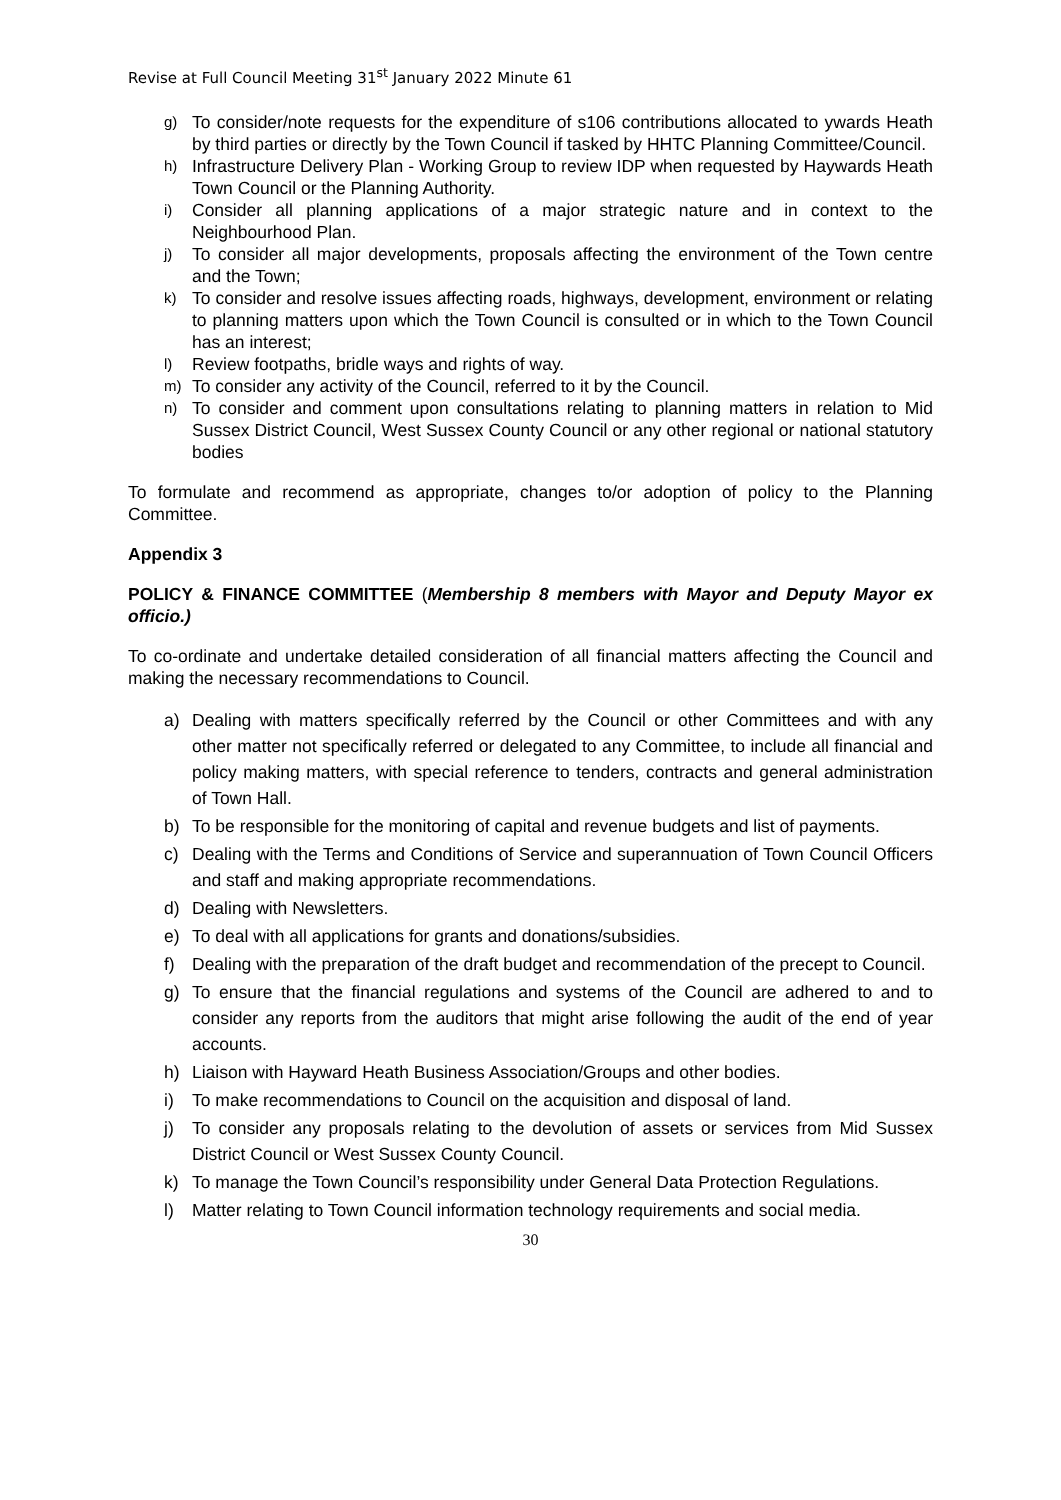Revise at Full Council Meeting 31<sup>st</sup> January 2022 Minute 61
g) To consider/note requests for the expenditure of s106 contributions allocated to ywards Heath by third parties or directly by the Town Council if tasked by HHTC Planning Committee/Council.
h) Infrastructure Delivery Plan - Working Group to review IDP when requested by Haywards Heath Town Council or the Planning Authority.
i) Consider all planning applications of a major strategic nature and in context to the Neighbourhood Plan.
j) To consider all major developments, proposals affecting the environment of the Town centre and the Town;
k) To consider and resolve issues affecting roads, highways, development, environment or relating to planning matters upon which the Town Council is consulted or in which to the Town Council has an interest;
l) Review footpaths, bridle ways and rights of way.
m) To consider any activity of the Council, referred to it by the Council.
n) To consider and comment upon consultations relating to planning matters in relation to Mid Sussex District Council, West Sussex County Council or any other regional or national statutory bodies
To formulate and recommend as appropriate, changes to/or adoption of policy to the Planning Committee.
Appendix 3
POLICY & FINANCE COMMITTEE (Membership 8 members with Mayor and Deputy Mayor ex officio.)
To co-ordinate and undertake detailed consideration of all financial matters affecting the Council and making the necessary recommendations to Council.
a) Dealing with matters specifically referred by the Council or other Committees and with any other matter not specifically referred or delegated to any Committee, to include all financial and policy making matters, with special reference to tenders, contracts and general administration of Town Hall.
b) To be responsible for the monitoring of capital and revenue budgets and list of payments.
c) Dealing with the Terms and Conditions of Service and superannuation of Town Council Officers and staff and making appropriate recommendations.
d) Dealing with Newsletters.
e) To deal with all applications for grants and donations/subsidies.
f) Dealing with the preparation of the draft budget and recommendation of the precept to Council.
g) To ensure that the financial regulations and systems of the Council are adhered to and to consider any reports from the auditors that might arise following the audit of the end of year accounts.
h) Liaison with Hayward Heath Business Association/Groups and other bodies.
i) To make recommendations to Council on the acquisition and disposal of land.
j) To consider any proposals relating to the devolution of assets or services from Mid Sussex District Council or West Sussex County Council.
k) To manage the Town Council’s responsibility under General Data Protection Regulations.
l) Matter relating to Town Council information technology requirements and social media.
30